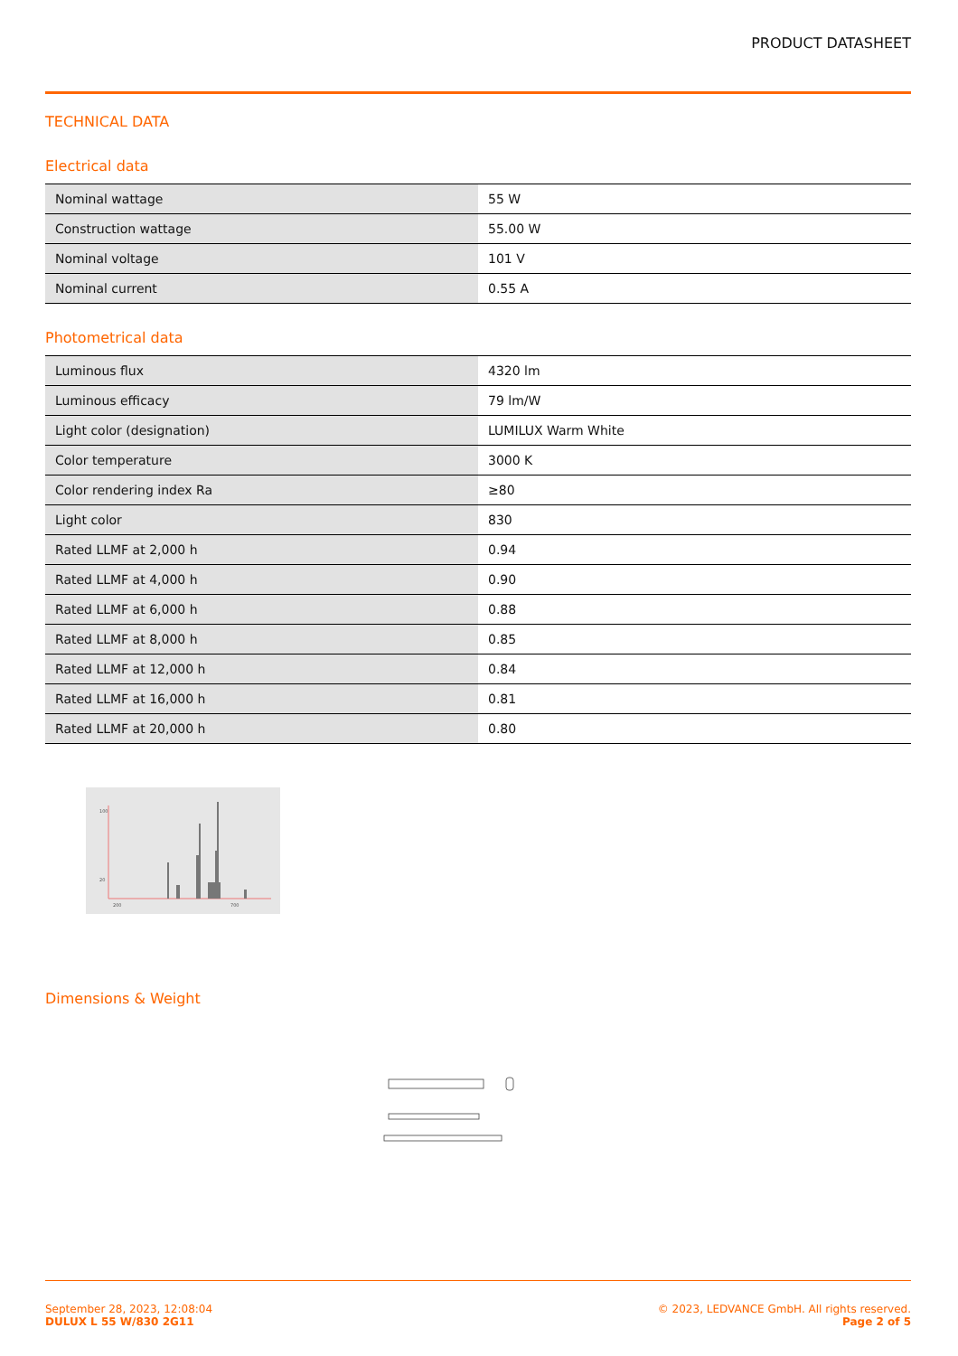PRODUCT DATASHEET
TECHNICAL DATA
Electrical data
| Nominal wattage | 55 W |
| Construction wattage | 55.00 W |
| Nominal voltage | 101 V |
| Nominal current | 0.55 A |
Photometrical data
| Luminous flux | 4320 lm |
| Luminous efficacy | 79 lm/W |
| Light color (designation) | LUMILUX Warm White |
| Color temperature | 3000 K |
| Color rendering index Ra | ≥80 |
| Light color | 830 |
| Rated LLMF at 2,000 h | 0.94 |
| Rated LLMF at 4,000 h | 0.90 |
| Rated LLMF at 6,000 h | 0.88 |
| Rated LLMF at 8,000 h | 0.85 |
| Rated LLMF at 12,000 h | 0.84 |
| Rated LLMF at 16,000 h | 0.81 |
| Rated LLMF at 20,000 h | 0.80 |
100
20
200
700
Dimensions & Weight
September 28, 2023, 12:08:04
DULUX L 55 W/830 2G11
© 2023, LEDVANCE GmbH. All rights reserved.
Page 2 of 5